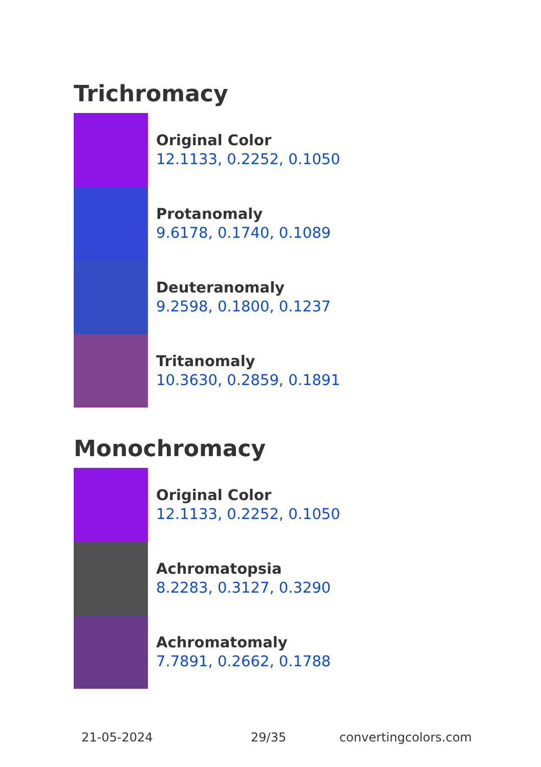Trichromacy
Original Color
12.1133, 0.2252, 0.1050
Protanomaly
9.6178, 0.1740, 0.1089
Deuteranomaly
9.2598, 0.1800, 0.1237
Tritanomaly
10.3630, 0.2859, 0.1891
Monochromacy
Original Color
12.1133, 0.2252, 0.1050
Achromatopsia
8.2283, 0.3127, 0.3290
Achromatomaly
7.7891, 0.2662, 0.1788
21-05-2024 29/35 convertingcolors.com